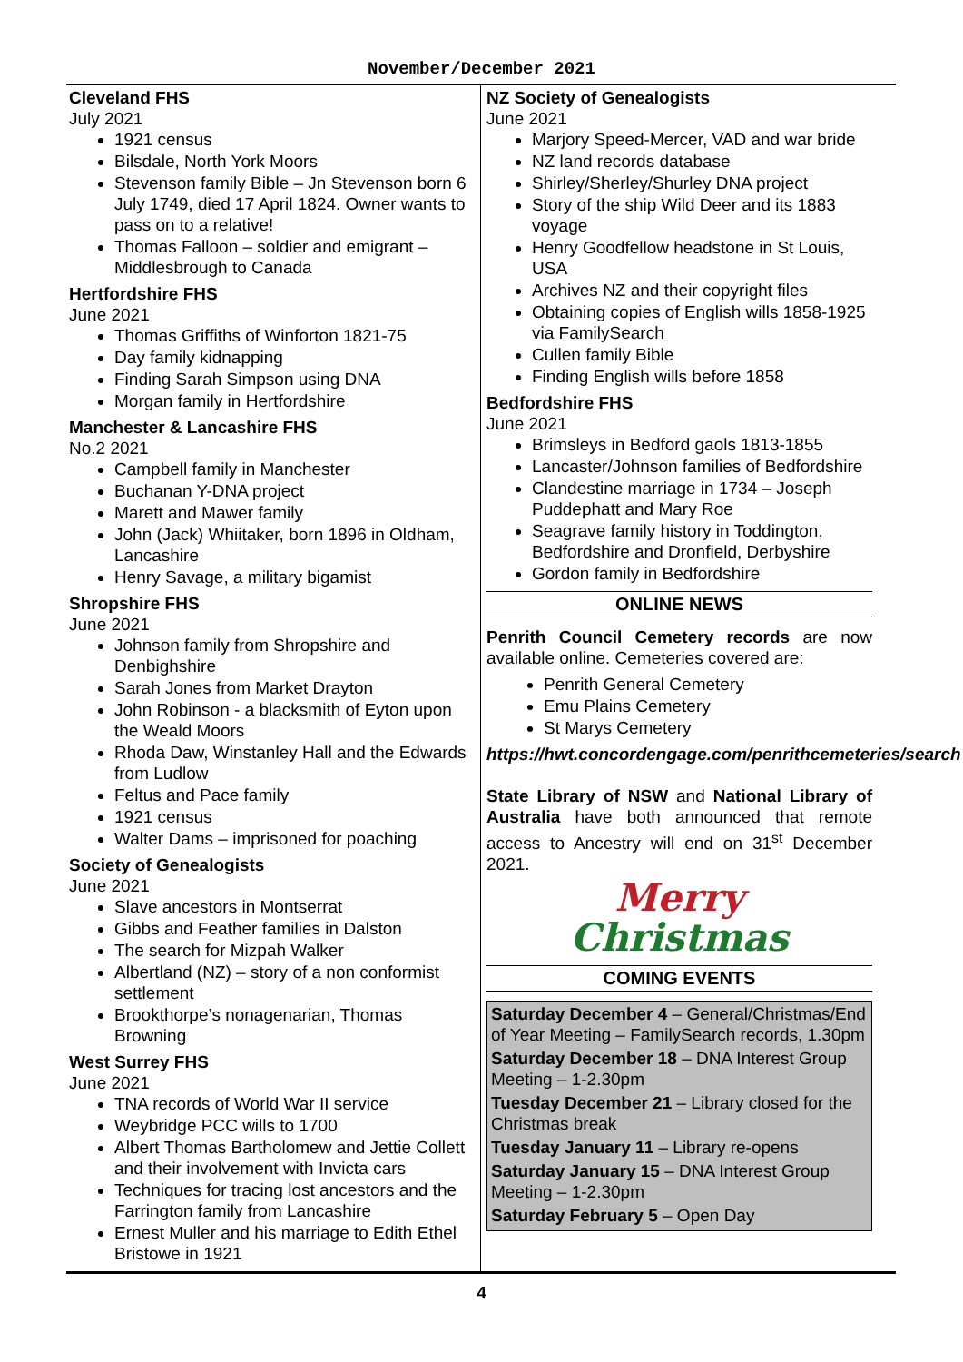November/December 2021
Cleveland FHS
July 2021
1921 census
Bilsdale, North York Moors
Stevenson family Bible – Jn Stevenson born 6 July 1749, died 17 April 1824. Owner wants to pass on to a relative!
Thomas Falloon – soldier and emigrant – Middlesbrough to Canada
Hertfordshire FHS
June 2021
Thomas Griffiths of Winforton 1821-75
Day family kidnapping
Finding Sarah Simpson using DNA
Morgan family in Hertfordshire
Manchester & Lancashire FHS
No.2 2021
Campbell family in Manchester
Buchanan Y-DNA project
Marett and Mawer family
John (Jack) Whiitaker, born 1896 in Oldham, Lancashire
Henry Savage, a military bigamist
Shropshire FHS
June 2021
Johnson family from Shropshire and Denbighshire
Sarah Jones from Market Drayton
John Robinson - a blacksmith of Eyton upon the Weald Moors
Rhoda Daw, Winstanley Hall and the Edwards from Ludlow
Feltus and Pace family
1921 census
Walter Dams – imprisoned for poaching
Society of Genealogists
June 2021
Slave ancestors in Montserrat
Gibbs and Feather families in Dalston
The search for Mizpah Walker
Albertland (NZ) – story of a non conformist settlement
Brookthorpe’s nonagenarian, Thomas Browning
West Surrey FHS
June 2021
TNA records of World War II service
Weybridge PCC wills to 1700
Albert Thomas Bartholomew and Jettie Collett and their involvement with Invicta cars
Techniques for tracing lost ancestors and the Farrington family from Lancashire
Ernest Muller and his marriage to Edith Ethel Bristowe in 1921
NZ Society of Genealogists
June 2021
Marjory Speed-Mercer, VAD and war bride
NZ land records database
Shirley/Sherley/Shurley DNA project
Story of the ship Wild Deer and its 1883 voyage
Henry Goodfellow headstone in St Louis, USA
Archives NZ and their copyright files
Obtaining copies of English wills 1858-1925 via FamilySearch
Cullen family Bible
Finding English wills before 1858
Bedfordshire FHS
June 2021
Brimsleys in Bedford gaols 1813-1855
Lancaster/Johnson families of Bedfordshire
Clandestine marriage in 1734 – Joseph Puddephatt and Mary Roe
Seagrave family history in Toddington, Bedfordshire and Dronfield, Derbyshire
Gordon family in Bedfordshire
ONLINE NEWS
Penrith Council Cemetery records are now available online. Cemeteries covered are:
Penrith General Cemetery
Emu Plains Cemetery
St Marys Cemetery
https://hwt.concordengage.com/penrithcemeteries/search
State Library of NSW and National Library of Australia have both announced that remote access to Ancestry will end on 31<sup>st</sup> December 2021.
Merry
Christmas
COMING EVENTS
Saturday December 4 – General/Christmas/End of Year Meeting – FamilySearch records, 1.30pm
Saturday December 18 – DNA Interest Group Meeting – 1-2.30pm
Tuesday December 21 – Library closed for the Christmas break
Tuesday January 11 – Library re-opens
Saturday January 15 – DNA Interest Group Meeting – 1-2.30pm
Saturday February 5 – Open Day
4